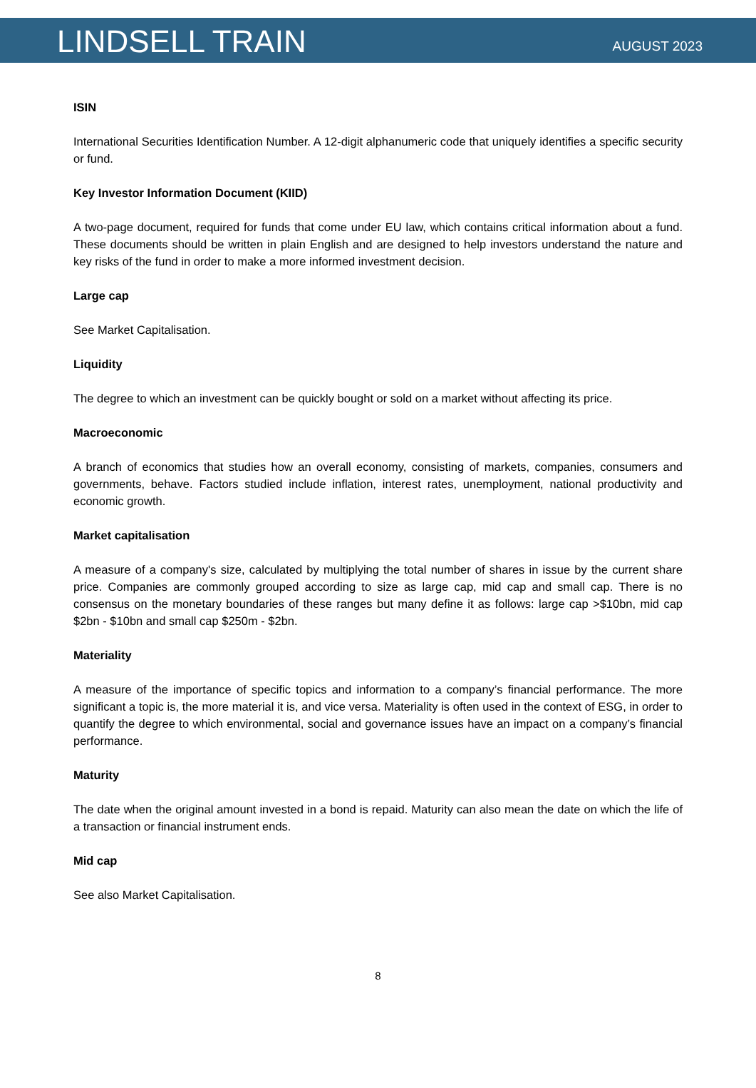LINDSELL TRAIN
AUGUST 2023
ISIN
International Securities Identification Number. A 12-digit alphanumeric code that uniquely identifies a specific security or fund.
Key Investor Information Document (KIID)
A two-page document, required for funds that come under EU law, which contains critical information about a fund. These documents should be written in plain English and are designed to help investors understand the nature and key risks of the fund in order to make a more informed investment decision.
Large cap
See Market Capitalisation.
Liquidity
The degree to which an investment can be quickly bought or sold on a market without affecting its price.
Macroeconomic
A branch of economics that studies how an overall economy, consisting of markets, companies, consumers and governments, behave. Factors studied include inflation, interest rates, unemployment, national productivity and economic growth.
Market capitalisation
A measure of a company's size, calculated by multiplying the total number of shares in issue by the current share price. Companies are commonly grouped according to size as large cap, mid cap and small cap. There is no consensus on the monetary boundaries of these ranges but many define it as follows: large cap >$10bn, mid cap $2bn - $10bn and small cap $250m - $2bn.
Materiality
A measure of the importance of specific topics and information to a company’s financial performance. The more significant a topic is, the more material it is, and vice versa. Materiality is often used in the context of ESG, in order to quantify the degree to which environmental, social and governance issues have an impact on a company’s financial performance.
Maturity
The date when the original amount invested in a bond is repaid. Maturity can also mean the date on which the life of a transaction or financial instrument ends.
Mid cap
See also Market Capitalisation.
8